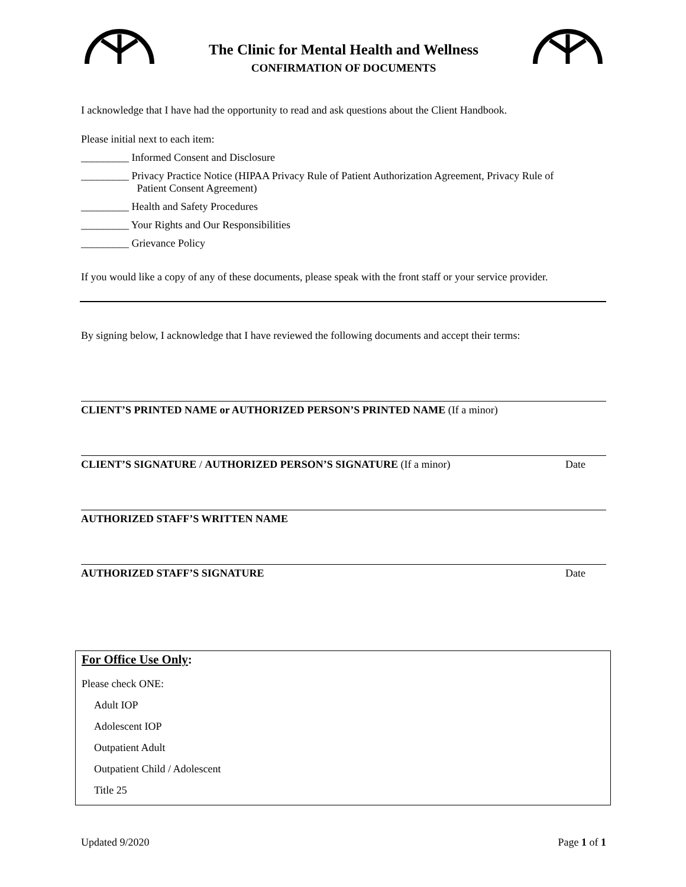The Clinic for Mental Health and Wellness
CONFIRMATION OF DOCUMENTS
I acknowledge that I have had the opportunity to read and ask questions about the Client Handbook.
Please initial next to each item:
_________ Informed Consent and Disclosure
_________ Privacy Practice Notice (HIPAA Privacy Rule of Patient Authorization Agreement, Privacy Rule of
Patient Consent Agreement)
_________ Health and Safety Procedures
_________ Your Rights and Our Responsibilities
_________ Grievance Policy
If you would like a copy of any of these documents, please speak with the front staff or your service provider.
By signing below, I acknowledge that I have reviewed the following documents and accept their terms:
CLIENT’S PRINTED NAME or AUTHORIZED PERSON’S PRINTED NAME (If a minor)
CLIENT’S SIGNATURE / AUTHORIZED PERSON’S SIGNATURE (If a minor) Date
AUTHORIZED STAFF’S WRITTEN NAME
AUTHORIZED STAFF’S SIGNATURE Date
For Office Use Only:
Please check ONE:
Adult IOP
Adolescent IOP
Outpatient Adult
Outpatient Child / Adolescent
Title 25
Updated 9/2020 Page 1 of 1